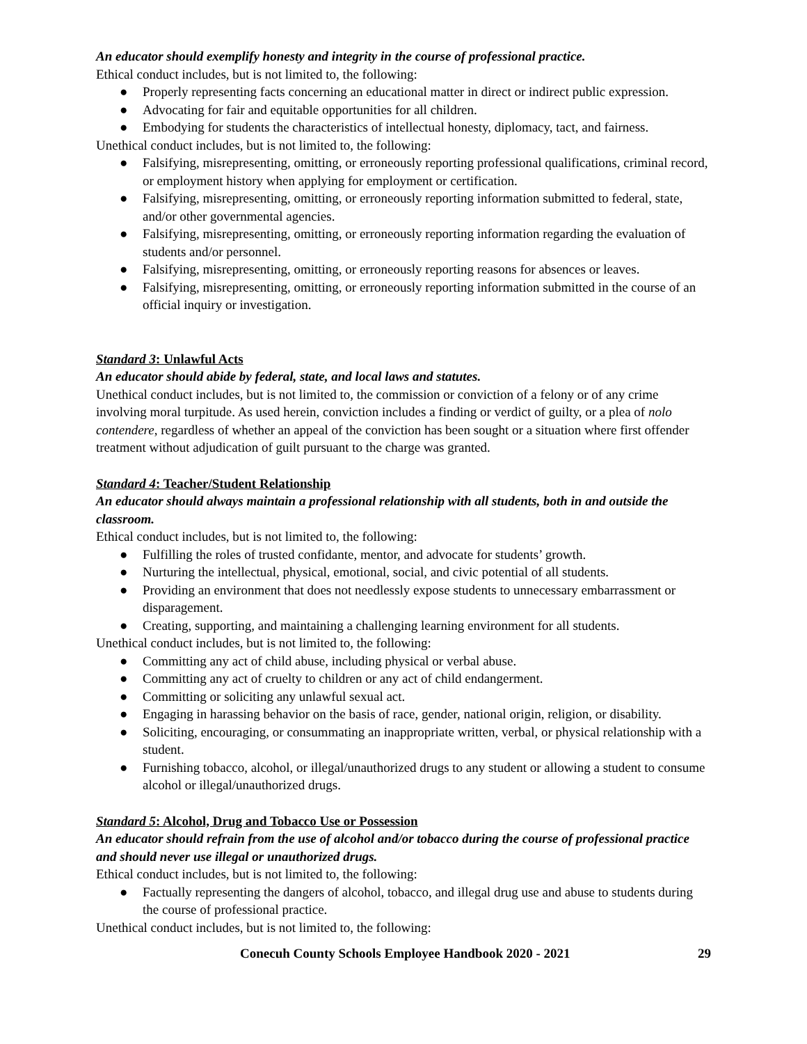An educator should exemplify honesty and integrity in the course of professional practice.
Ethical conduct includes, but is not limited to, the following:
● Properly representing facts concerning an educational matter in direct or indirect public expression.
● Advocating for fair and equitable opportunities for all children.
● Embodying for students the characteristics of intellectual honesty, diplomacy, tact, and fairness.
Unethical conduct includes, but is not limited to, the following:
● Falsifying, misrepresenting, omitting, or erroneously reporting professional qualifications, criminal record, or employment history when applying for employment or certification.
● Falsifying, misrepresenting, omitting, or erroneously reporting information submitted to federal, state, and/or other governmental agencies.
● Falsifying, misrepresenting, omitting, or erroneously reporting information regarding the evaluation of students and/or personnel.
● Falsifying, misrepresenting, omitting, or erroneously reporting reasons for absences or leaves.
● Falsifying, misrepresenting, omitting, or erroneously reporting information submitted in the course of an official inquiry or investigation.
Standard 3: Unlawful Acts
An educator should abide by federal, state, and local laws and statutes.
Unethical conduct includes, but is not limited to, the commission or conviction of a felony or of any crime involving moral turpitude. As used herein, conviction includes a finding or verdict of guilty, or a plea of nolo contendere, regardless of whether an appeal of the conviction has been sought or a situation where first offender treatment without adjudication of guilt pursuant to the charge was granted.
Standard 4: Teacher/Student Relationship
An educator should always maintain a professional relationship with all students, both in and outside the classroom.
Ethical conduct includes, but is not limited to, the following:
● Fulfilling the roles of trusted confidante, mentor, and advocate for students’ growth.
● Nurturing the intellectual, physical, emotional, social, and civic potential of all students.
● Providing an environment that does not needlessly expose students to unnecessary embarrassment or disparagement.
● Creating, supporting, and maintaining a challenging learning environment for all students.
Unethical conduct includes, but is not limited to, the following:
● Committing any act of child abuse, including physical or verbal abuse.
● Committing any act of cruelty to children or any act of child endangerment.
● Committing or soliciting any unlawful sexual act.
● Engaging in harassing behavior on the basis of race, gender, national origin, religion, or disability.
● Soliciting, encouraging, or consummating an inappropriate written, verbal, or physical relationship with a student.
● Furnishing tobacco, alcohol, or illegal/unauthorized drugs to any student or allowing a student to consume alcohol or illegal/unauthorized drugs.
Standard 5: Alcohol, Drug and Tobacco Use or Possession
An educator should refrain from the use of alcohol and/or tobacco during the course of professional practice and should never use illegal or unauthorized drugs.
Ethical conduct includes, but is not limited to, the following:
● Factually representing the dangers of alcohol, tobacco, and illegal drug use and abuse to students during the course of professional practice.
Unethical conduct includes, but is not limited to, the following:
Conecuh County Schools Employee Handbook 2020 - 2021 29